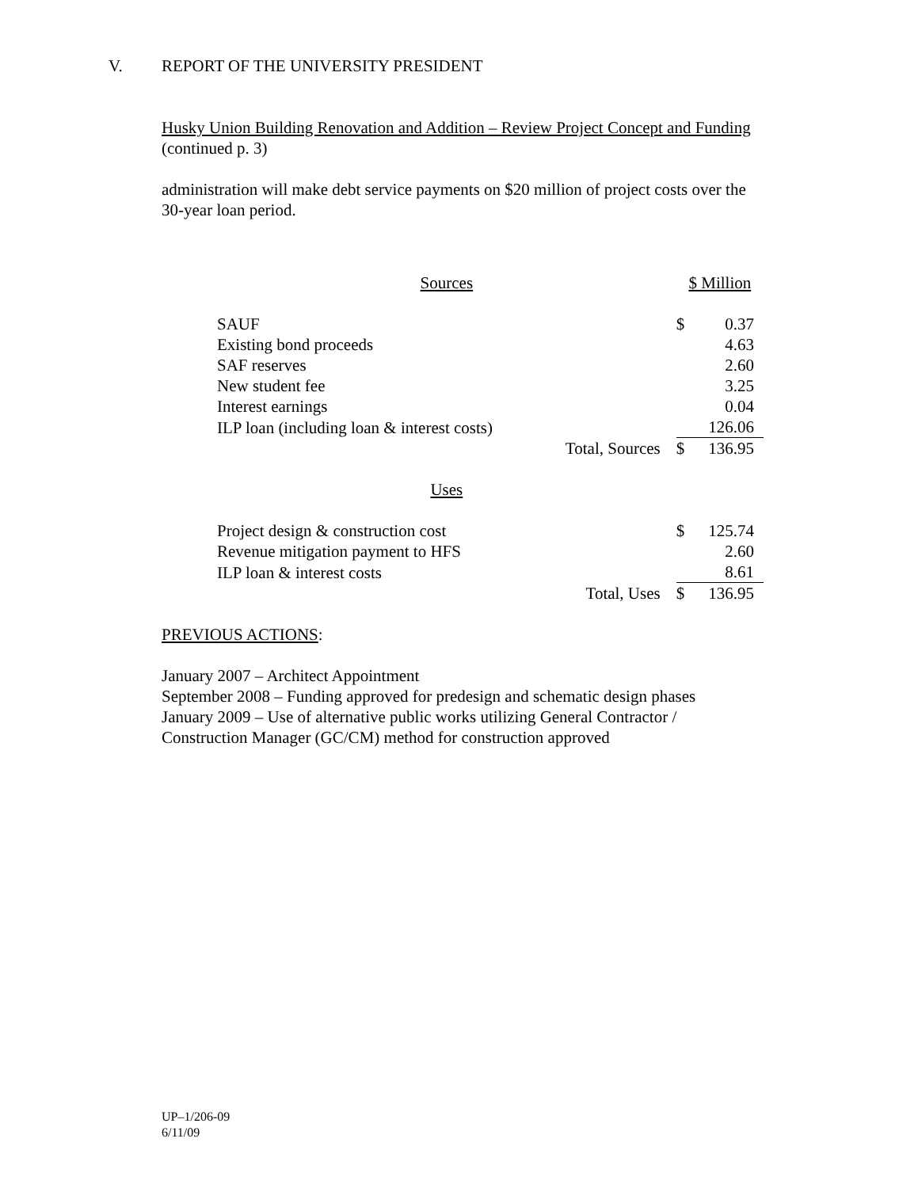V. REPORT OF THE UNIVERSITY PRESIDENT
Husky Union Building Renovation and Addition – Review Project Concept and Funding (continued p. 3)
administration will make debt service payments on $20 million of project costs over the 30-year loan period.
| Sources | | $ Million | |
| SAUF | | $ | 0.37 |
| Existing bond proceeds | | | 4.63 |
| SAF reserves | | | 2.60 |
| New student fee | | | 3.25 |
| Interest earnings | | | 0.04 |
| ILP loan (including loan & interest costs) | | | 126.06 |
| | Total, Sources | $ | 136.95 |
| Uses | | | |
| Project design & construction cost | | $ | 125.74 |
| Revenue mitigation payment to HFS | | | 2.60 |
| ILP loan & interest costs | | | 8.61 |
| | Total, Uses | $ | 136.95 |
PREVIOUS ACTIONS:
January 2007 – Architect Appointment
September 2008 – Funding approved for predesign and schematic design phases
January 2009 – Use of alternative public works utilizing General Contractor / Construction Manager (GC/CM) method for construction approved
UP–1/206-09
6/11/09